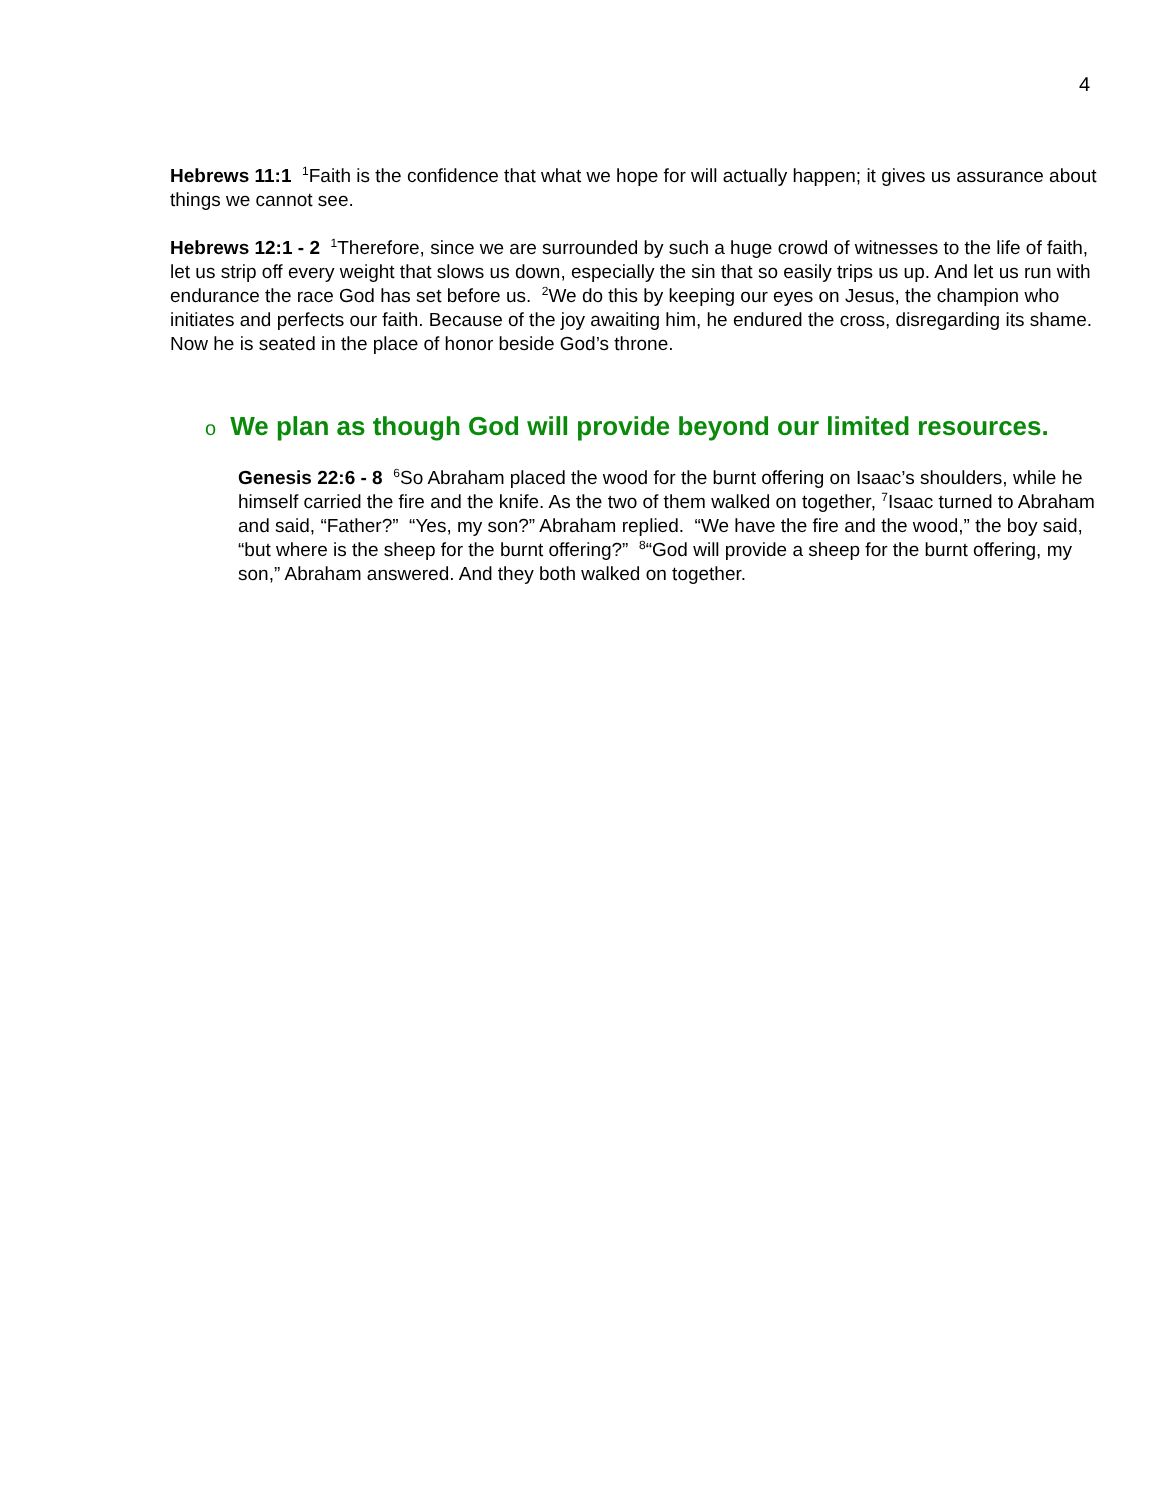4
Hebrews 11:1 <sup>1</sup>Faith is the confidence that what we hope for will actually happen; it gives us assurance about things we cannot see.
Hebrews 12:1 - 2 <sup>1</sup>Therefore, since we are surrounded by such a huge crowd of witnesses to the life of faith, let us strip off every weight that slows us down, especially the sin that so easily trips us up. And let us run with endurance the race God has set before us. <sup>2</sup>We do this by keeping our eyes on Jesus, the champion who initiates and perfects our faith. Because of the joy awaiting him, he endured the cross, disregarding its shame. Now he is seated in the place of honor beside God’s throne.
o We plan as though God will provide beyond our limited resources.
Genesis 22:6 - 8 <sup>6</sup>So Abraham placed the wood for the burnt offering on Isaac’s shoulders, while he himself carried the fire and the knife. As the two of them walked on together, <sup>7</sup>Isaac turned to Abraham and said, “Father?” “Yes, my son?” Abraham replied. “We have the fire and the wood,” the boy said, “but where is the sheep for the burnt offering?” <sup>8</sup>“God will provide a sheep for the burnt offering, my son,” Abraham answered. And they both walked on together.